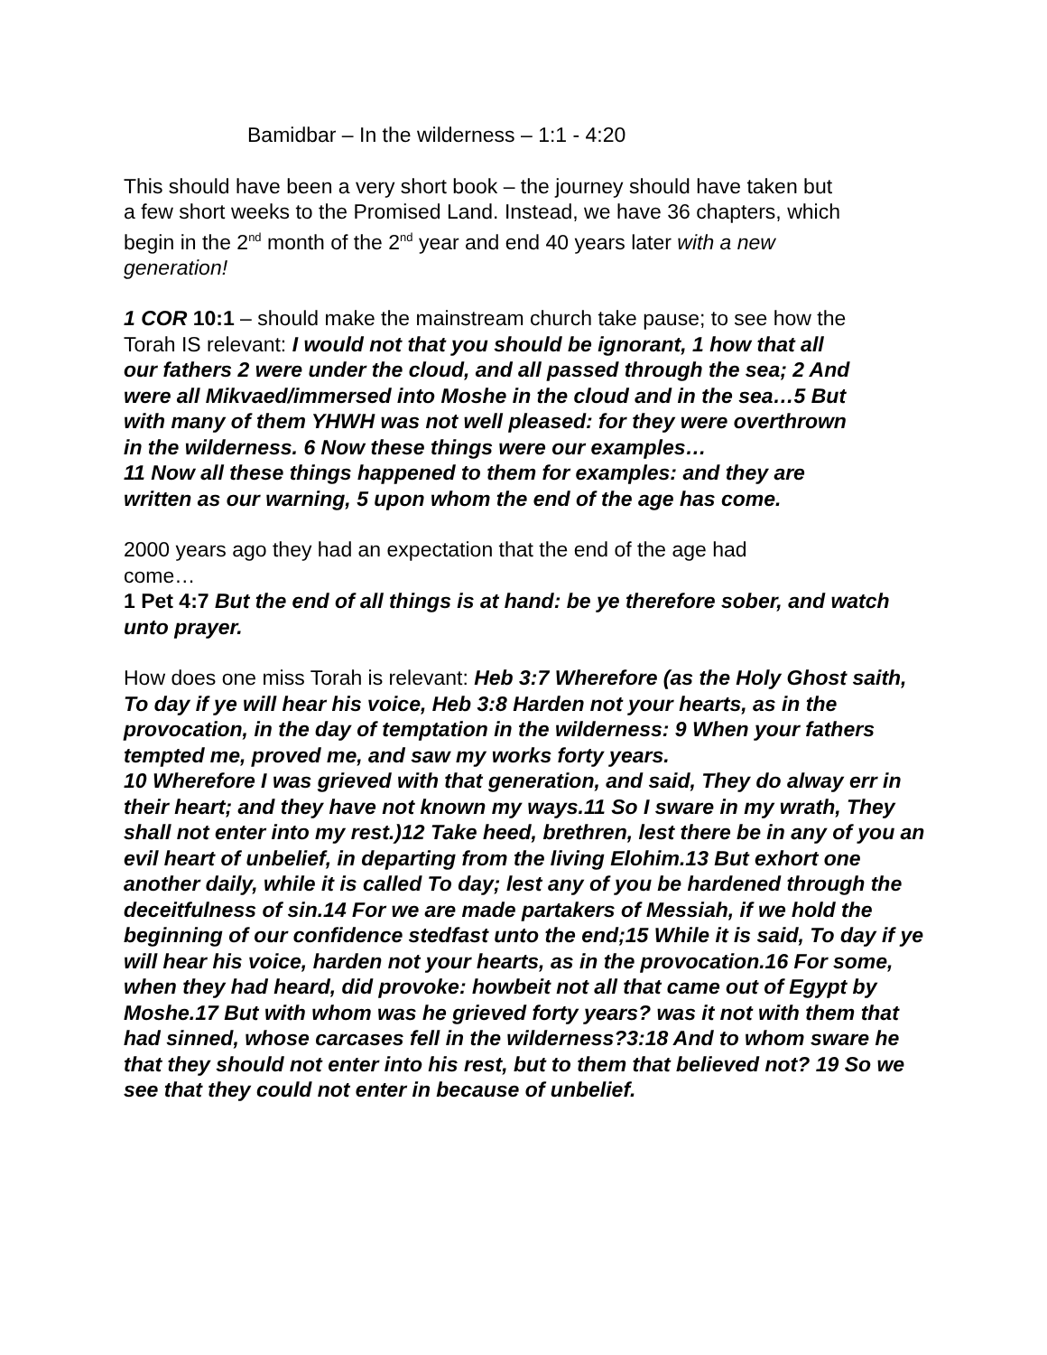Bamidbar – In the wilderness – 1:1 - 4:20
This should have been a very short book – the journey should have taken but a few short weeks to the Promised Land. Instead, we have 36 chapters, which begin in the 2<sup>nd</sup> month of the 2<sup>nd</sup> year and end 40 years later with a new generation!
1 COR 10:1 – should make the mainstream church take pause; to see how the Torah IS relevant: I would not that you should be ignorant, 1 how that all our fathers 2 were under the cloud, and all passed through the sea; 2 And were all Mikvaed/immersed into Moshe in the cloud and in the sea…5 But with many of them YHWH was not well pleased: for they were overthrown in the wilderness. 6 Now these things were our examples…
11 Now all these things happened to them for examples: and they are written as our warning, 5 upon whom the end of the age has come.
2000 years ago they had an expectation that the end of the age had come…
1 Pet 4:7 But the end of all things is at hand: be ye therefore sober, and watch unto prayer.
How does one miss Torah is relevant: Heb 3:7 Wherefore (as the Holy Ghost saith, To day if ye will hear his voice, Heb 3:8 Harden not your hearts, as in the provocation, in the day of temptation in the wilderness: 9 When your fathers tempted me, proved me, and saw my works forty years.
10 Wherefore I was grieved with that generation, and said, They do alway err in their heart; and they have not known my ways.11 So I sware in my wrath, They shall not enter into my rest.)12 Take heed, brethren, lest there be in any of you an evil heart of unbelief, in departing from the living Elohim.13 But exhort one another daily, while it is called To day; lest any of you be hardened through the deceitfulness of sin.14 For we are made partakers of Messiah, if we hold the beginning of our confidence stedfast unto the end;15 While it is said, To day if ye will hear his voice, harden not your hearts, as in the provocation.16 For some, when they had heard, did provoke: howbeit not all that came out of Egypt by Moshe.17 But with whom was he grieved forty years? was it not with them that had sinned, whose carcases fell in the wilderness?3:18 And to whom sware he that they should not enter into his rest, but to them that believed not? 19 So we see that they could not enter in because of unbelief.